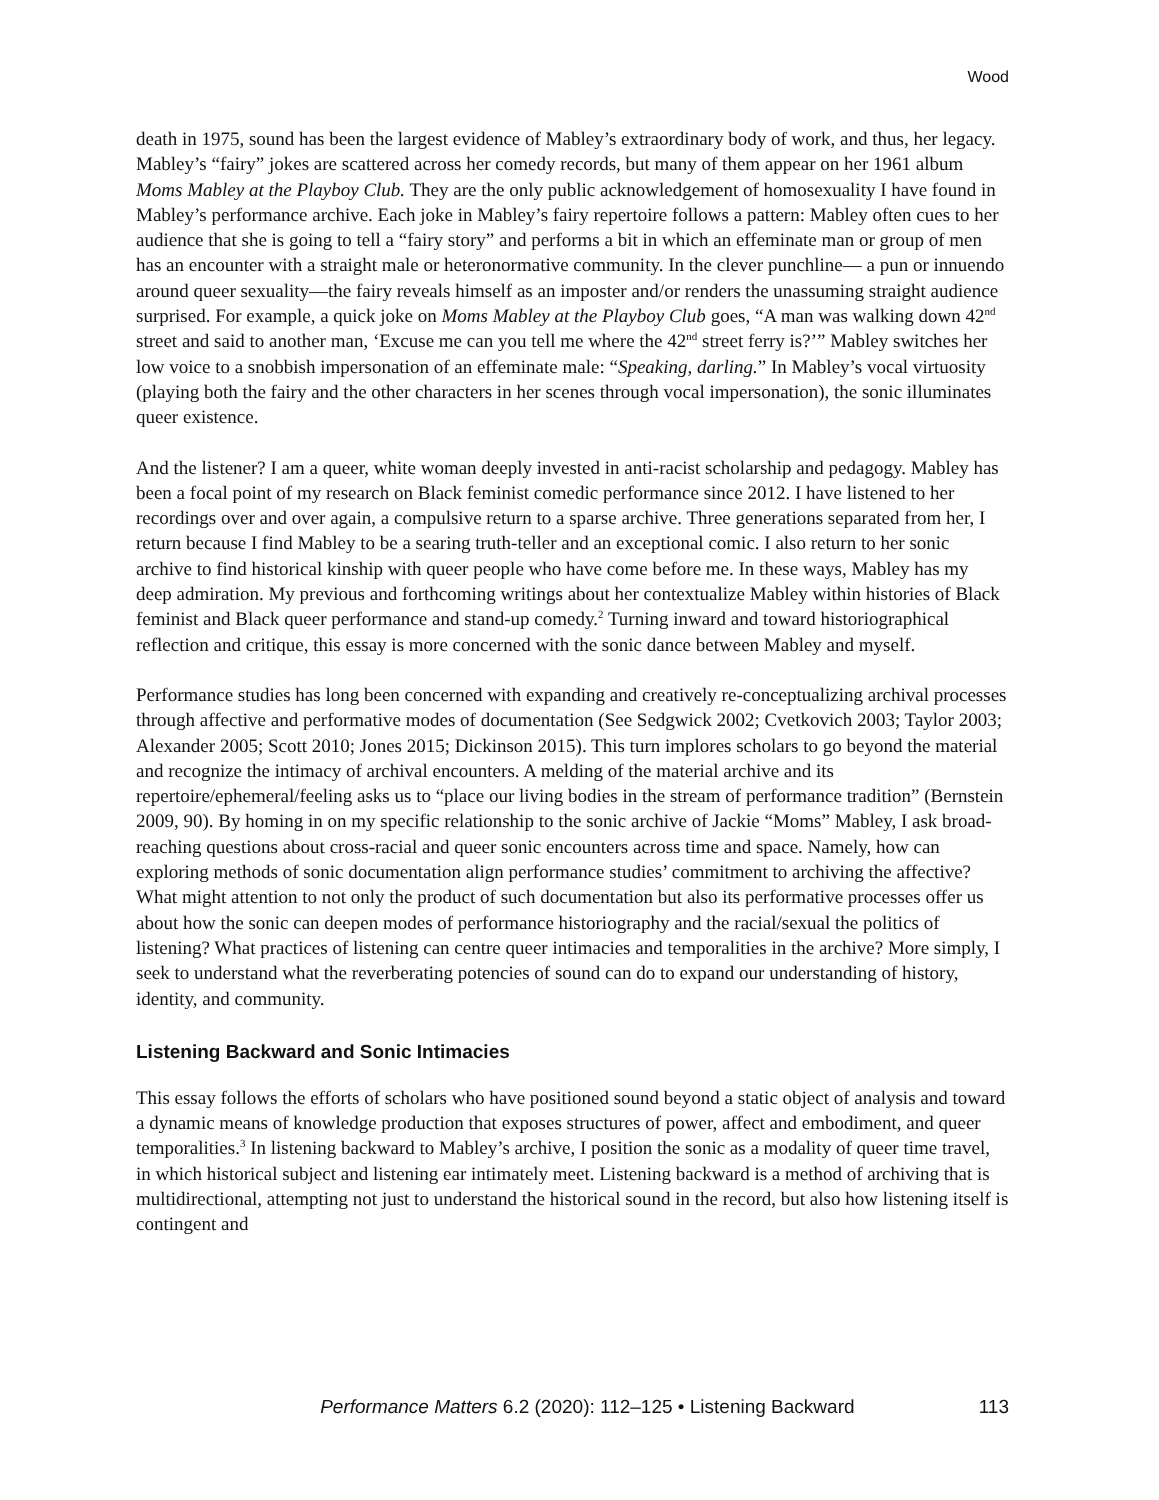Wood
death in 1975, sound has been the largest evidence of Mabley’s extraordinary body of work, and thus, her legacy. Mabley’s “fairy” jokes are scattered across her comedy records, but many of them appear on her 1961 album Moms Mabley at the Playboy Club. They are the only public acknowledgement of homosexuality I have found in Mabley’s performance archive. Each joke in Mabley’s fairy repertoire follows a pattern: Mabley often cues to her audience that she is going to tell a “fairy story” and performs a bit in which an effeminate man or group of men has an encounter with a straight male or heteronormative community. In the clever punchline— a pun or innuendo around queer sexuality—the fairy reveals himself as an imposter and/or renders the unassuming straight audience surprised. For example, a quick joke on Moms Mabley at the Playboy Club goes, “A man was walking down 42<sup>nd</sup> street and said to another man, ‘Excuse me can you tell me where the 42<sup>nd</sup> street ferry is?’” Mabley switches her low voice to a snobbish impersonation of an effeminate male: “Speaking, darling.” In Mabley’s vocal virtuosity (playing both the fairy and the other characters in her scenes through vocal impersonation), the sonic illuminates queer existence.
And the listener? I am a queer, white woman deeply invested in anti-racist scholarship and pedagogy. Mabley has been a focal point of my research on Black feminist comedic performance since 2012. I have listened to her recordings over and over again, a compulsive return to a sparse archive. Three generations separated from her, I return because I find Mabley to be a searing truth-teller and an exceptional comic. I also return to her sonic archive to find historical kinship with queer people who have come before me. In these ways, Mabley has my deep admiration. My previous and forthcoming writings about her contextualize Mabley within histories of Black feminist and Black queer performance and stand-up comedy.<sup>2</sup> Turning inward and toward historiographical reflection and critique, this essay is more concerned with the sonic dance between Mabley and myself.
Performance studies has long been concerned with expanding and creatively re-conceptualizing archival processes through affective and performative modes of documentation (See Sedgwick 2002; Cvetkovich 2003; Taylor 2003; Alexander 2005; Scott 2010; Jones 2015; Dickinson 2015). This turn implores scholars to go beyond the material and recognize the intimacy of archival encounters. A melding of the material archive and its repertoire/ephemeral/feeling asks us to “place our living bodies in the stream of performance tradition” (Bernstein 2009, 90). By homing in on my specific relationship to the sonic archive of Jackie “Moms” Mabley, I ask broad-reaching questions about cross-racial and queer sonic encounters across time and space. Namely, how can exploring methods of sonic documentation align performance studies’ commitment to archiving the affective? What might attention to not only the product of such documentation but also its performative processes offer us about how the sonic can deepen modes of performance historiography and the racial/sexual the politics of listening? What practices of listening can centre queer intimacies and temporalities in the archive? More simply, I seek to understand what the reverberating potencies of sound can do to expand our understanding of history, identity, and community.
Listening Backward and Sonic Intimacies
This essay follows the efforts of scholars who have positioned sound beyond a static object of analysis and toward a dynamic means of knowledge production that exposes structures of power, affect and embodiment, and queer temporalities.<sup>3</sup> In listening backward to Mabley’s archive, I position the sonic as a modality of queer time travel, in which historical subject and listening ear intimately meet. Listening backward is a method of archiving that is multidirectional, attempting not just to understand the historical sound in the record, but also how listening itself is contingent and
Performance Matters 6.2 (2020): 112–125 • Listening Backward 113